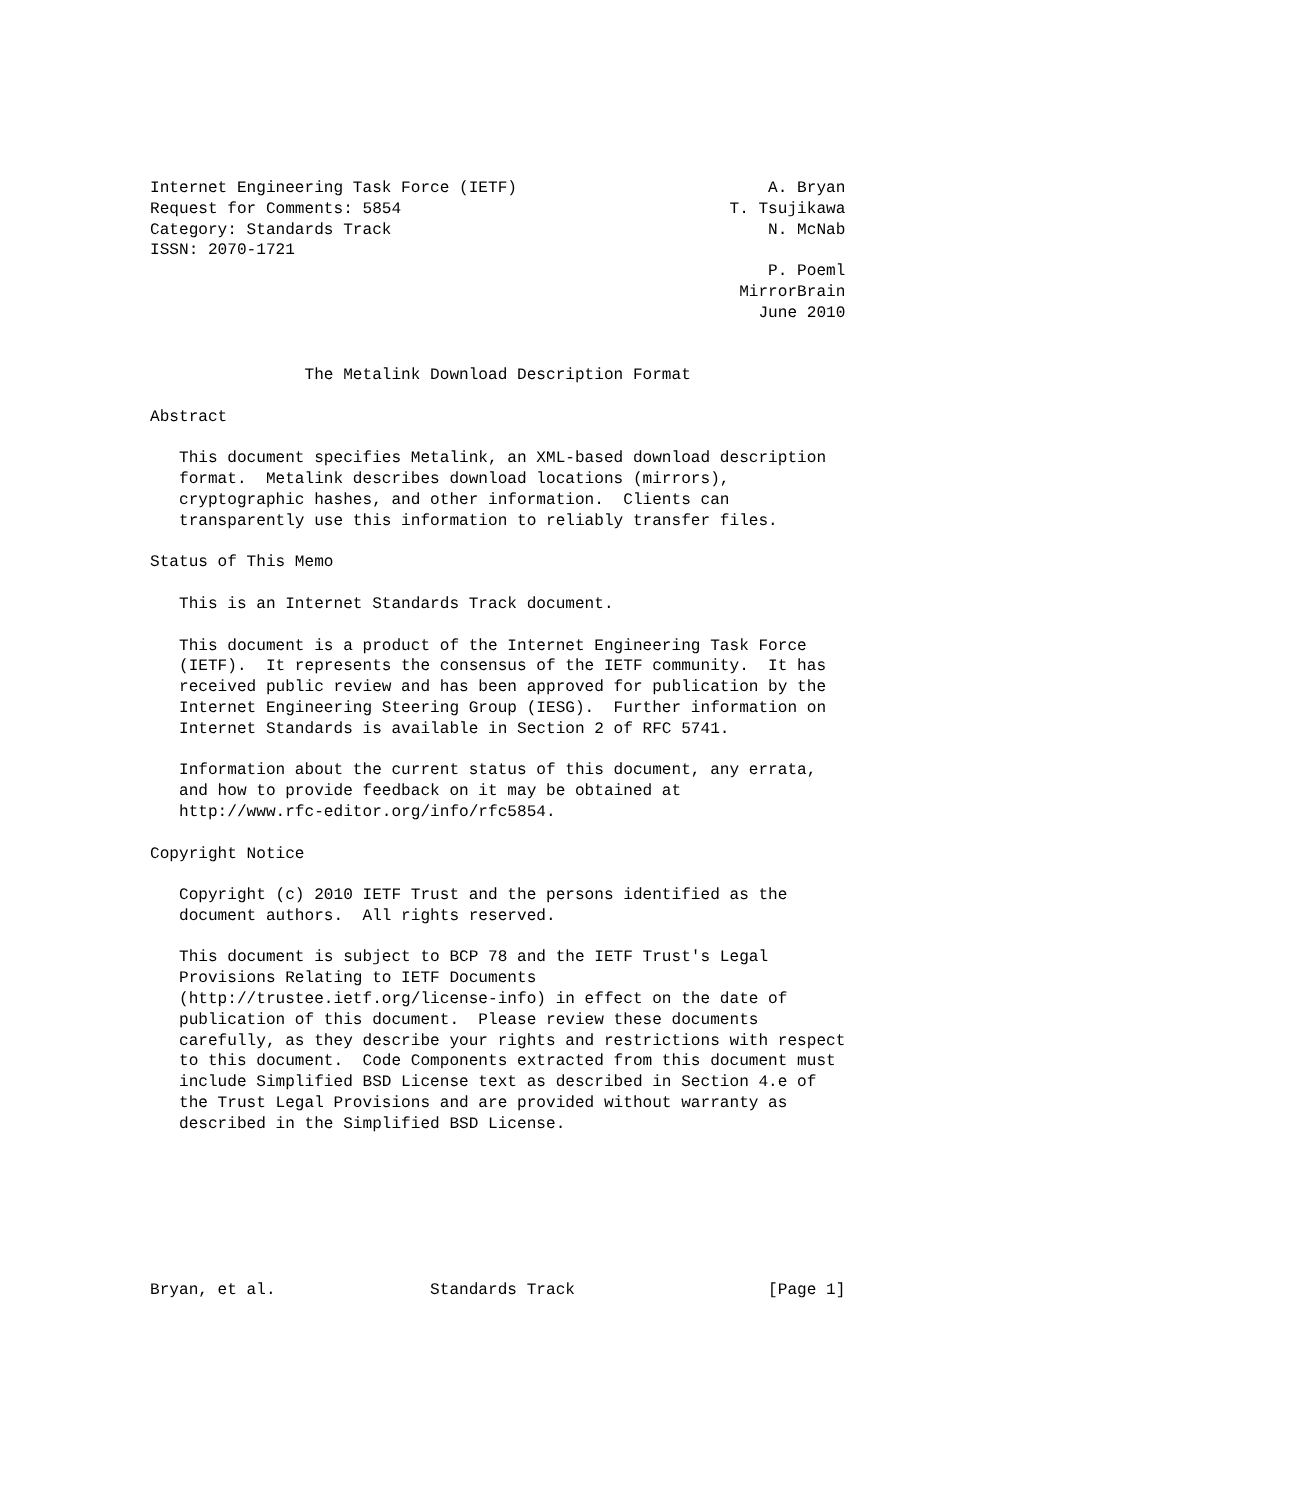Internet Engineering Task Force (IETF)                          A. Bryan
Request for Comments: 5854                                  T. Tsujikawa
Category: Standards Track                                       N. McNab
ISSN: 2070-1721
                                                                P. Poeml
                                                             MirrorBrain
                                                               June 2010


                The Metalink Download Description Format

Abstract

   This document specifies Metalink, an XML-based download description
   format.  Metalink describes download locations (mirrors),
   cryptographic hashes, and other information.  Clients can
   transparently use this information to reliably transfer files.

Status of This Memo

   This is an Internet Standards Track document.

   This document is a product of the Internet Engineering Task Force
   (IETF).  It represents the consensus of the IETF community.  It has
   received public review and has been approved for publication by the
   Internet Engineering Steering Group (IESG).  Further information on
   Internet Standards is available in Section 2 of RFC 5741.

   Information about the current status of this document, any errata,
   and how to provide feedback on it may be obtained at
   http://www.rfc-editor.org/info/rfc5854.

Copyright Notice

   Copyright (c) 2010 IETF Trust and the persons identified as the
   document authors.  All rights reserved.

   This document is subject to BCP 78 and the IETF Trust's Legal
   Provisions Relating to IETF Documents
   (http://trustee.ietf.org/license-info) in effect on the date of
   publication of this document.  Please review these documents
   carefully, as they describe your rights and restrictions with respect
   to this document.  Code Components extracted from this document must
   include Simplified BSD License text as described in Section 4.e of
   the Trust Legal Provisions and are provided without warranty as
   described in the Simplified BSD License.







Bryan, et al.                Standards Track                    [Page 1]